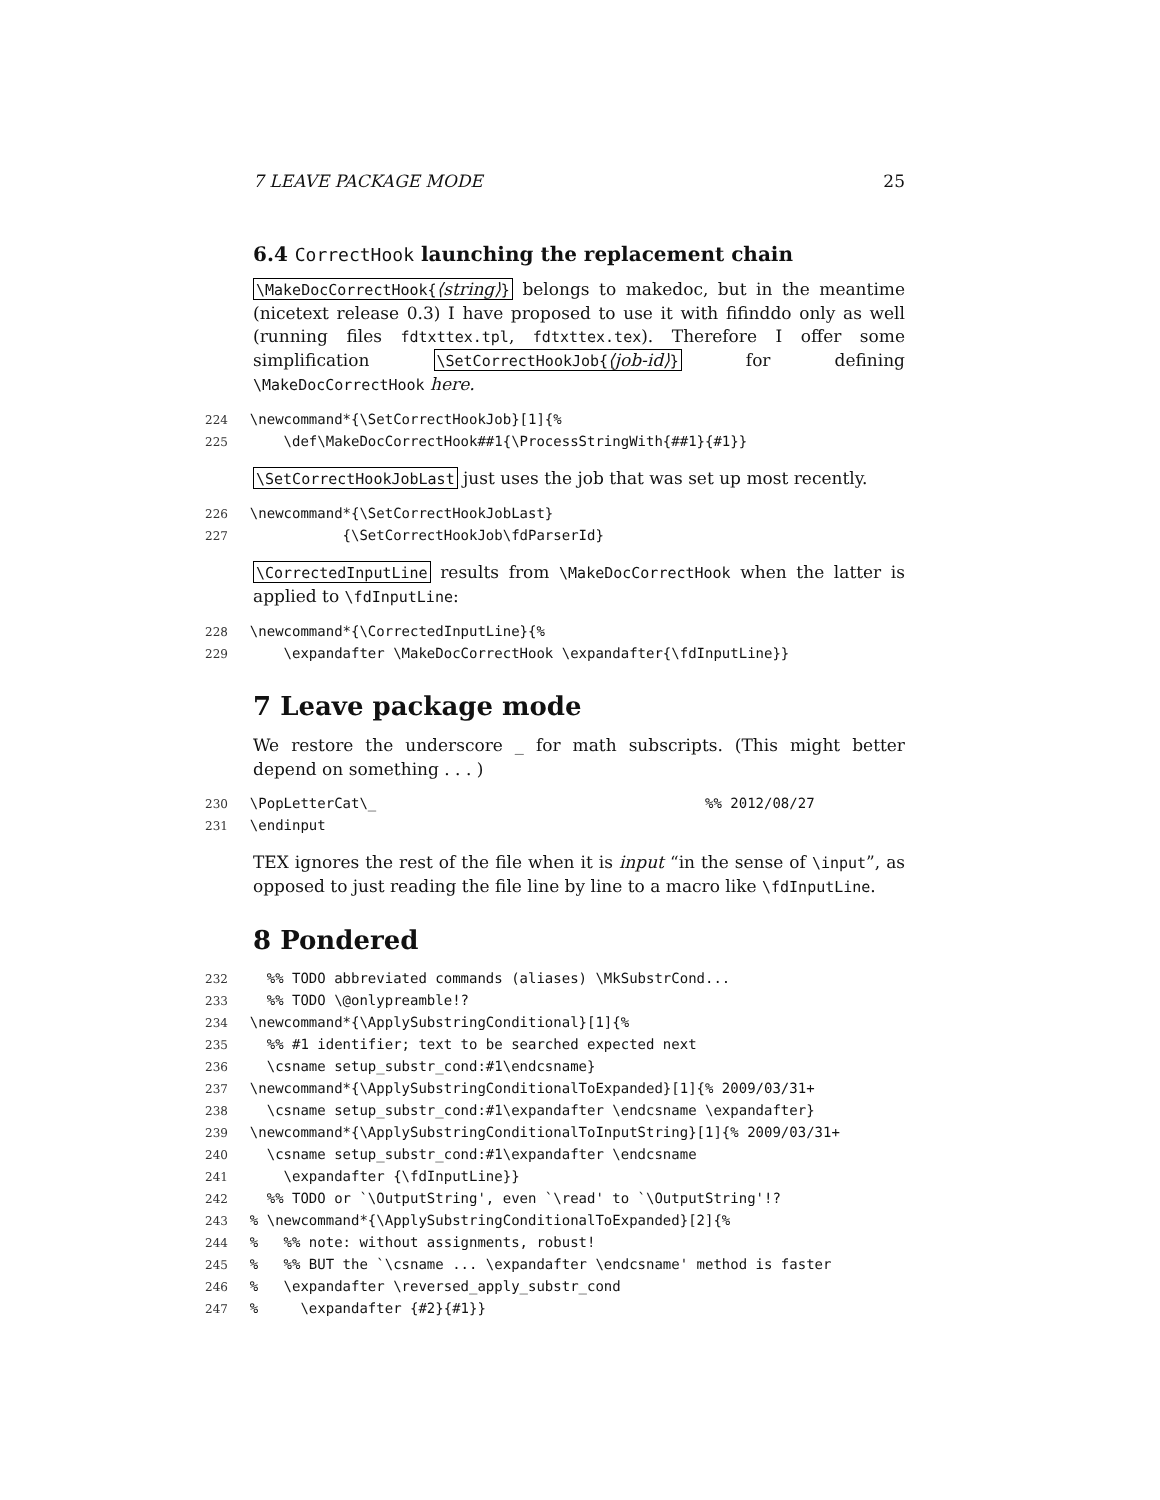7 LEAVE PACKAGE MODE 25
6.4 CorrectHook launching the replacement chain
\MakeDocCorrectHook{⟨string⟩} belongs to makedoc, but in the meantime (nicetext release 0.3) I have proposed to use it with fifinddo only as well (running files fdtxttex.tpl, fdtxttex.tex). Therefore I offer some simplification \SetCorrectHookJob{⟨job-id⟩} for defining \MakeDocCorrectHook here.
224  \newcommand*{\SetCorrectHookJob}[1]{%
225      \def\MakeDocCorrectHook##1{\ProcessStringWith{##1}{#1}}
\SetCorrectHookJobLast just uses the job that was set up most recently.
226  \newcommand*{\SetCorrectHookJobLast}
227             {\SetCorrectHookJob\fdParserId}
\CorrectedInputLine results from \MakeDocCorrectHook when the latter is applied to \fdInputLine:
228  \newcommand*{\CorrectedInputLine}{%
229      \expandafter \MakeDocCorrectHook \expandafter{\fdInputLine}}
7 Leave package mode
We restore the underscore _ for math subscripts. (This might better depend on something . . . )
230  \PopLetterCat\_                                       %% 2012/08/27
231  \endinput
TEX ignores the rest of the file when it is input “in the sense of \input”, as opposed to just reading the file line by line to a macro like \fdInputLine.
8 Pondered
232    %% TODO abbreviated commands (aliases) \MkSubstrCond...
233    %% TODO \@onlypreamble!?
234  \newcommand*{\ApplySubstringConditional}[1]{%
235    %% #1 identifier; text to be searched expected next
236    \csname setup_substr_cond:#1\endcsname}
237  \newcommand*{\ApplySubstringConditionalToExpanded}[1]{% 2009/03/31+
238    \csname setup_substr_cond:#1\expandafter \endcsname \expandafter}
239  \newcommand*{\ApplySubstringConditionalToInputString}[1]{% 2009/03/31+
240    \csname setup_substr_cond:#1\expandafter \endcsname
241      \expandafter {\fdInputLine}}
242    %% TODO or `\OutputString', even `\read' to `\OutputString'!?
243  % \newcommand*{\ApplySubstringConditionalToExpanded}[2]{%
244  %   %% note: without assignments, robust!
245  %   %% BUT the `\csname ... \expandafter \endcsname' method is faster
246  %   \expandafter \reversed_apply_substr_cond
247  %     \expandafter {#2}{#1}}